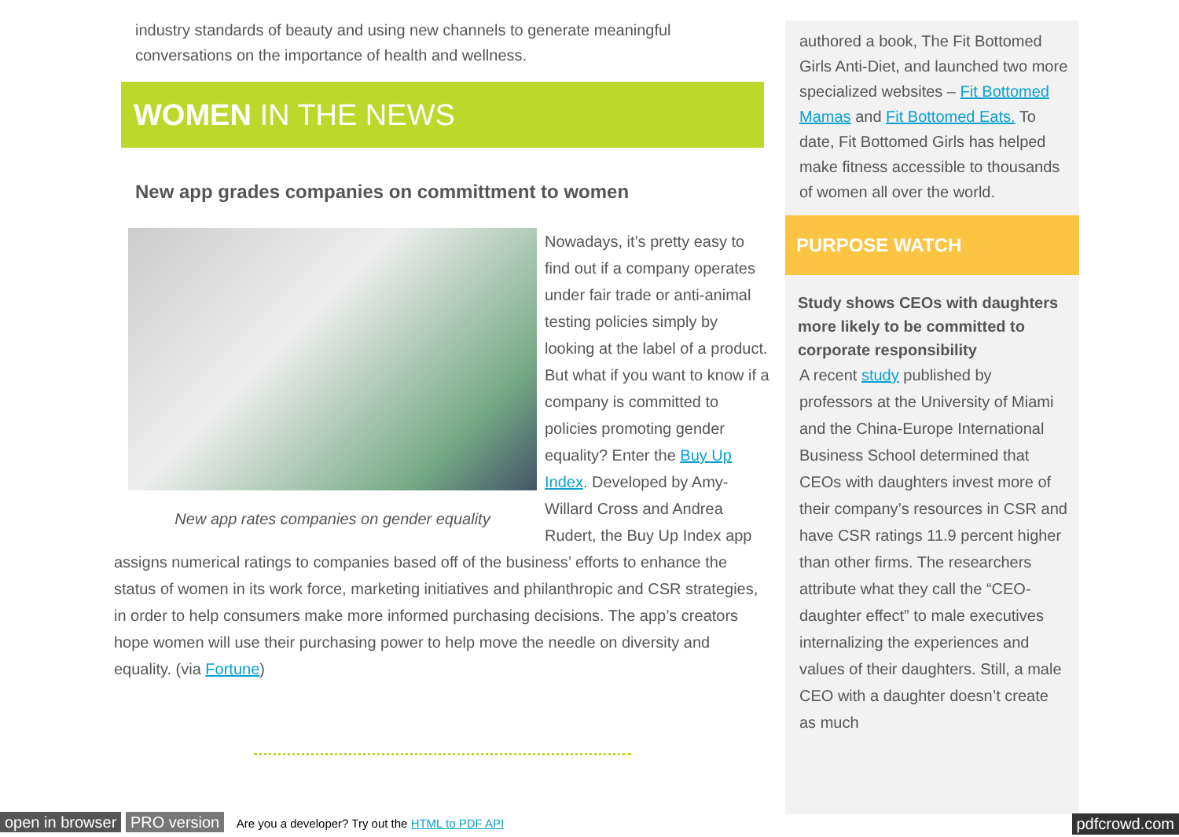industry standards of beauty and using new channels to generate meaningful conversations on the importance of health and wellness.
WOMEN IN THE NEWS
New app grades companies on committment to women
New app rates companies on gender equality
Nowadays, it’s pretty easy to find out if a company operates under fair trade or anti-animal testing policies simply by looking at the label of a product. But what if you want to know if a company is committed to policies promoting gender equality? Enter the Buy Up Index. Developed by Amy-Willard Cross and Andrea Rudert, the Buy Up Index app assigns numerical ratings to companies based off of the business’ efforts to enhance the status of women in its work force, marketing initiatives and philanthropic and CSR strategies, in order to help consumers make more informed purchasing decisions. The app’s creators hope women will use their purchasing power to help move the needle on diversity and equality. (via Fortune)
authored a book, The Fit Bottomed Girls Anti-Diet, and launched two more specialized websites – Fit Bottomed Mamas and Fit Bottomed Eats. To date, Fit Bottomed Girls has helped make fitness accessible to thousands of women all over the world.
PURPOSE WATCH
Study shows CEOs with daughters more likely to be committed to corporate responsibility
A recent study published by professors at the University of Miami and the China-Europe International Business School determined that CEOs with daughters invest more of their company’s resources in CSR and have CSR ratings 11.9 percent higher than other firms. The researchers attribute what they call the “CEO-daughter effect” to male executives internalizing the experiences and values of their daughters. Still, a male CEO with a daughter doesn’t create as much
open in browser PRO version Are you a developer? Try out the HTML to PDF API pdfcrowd.com